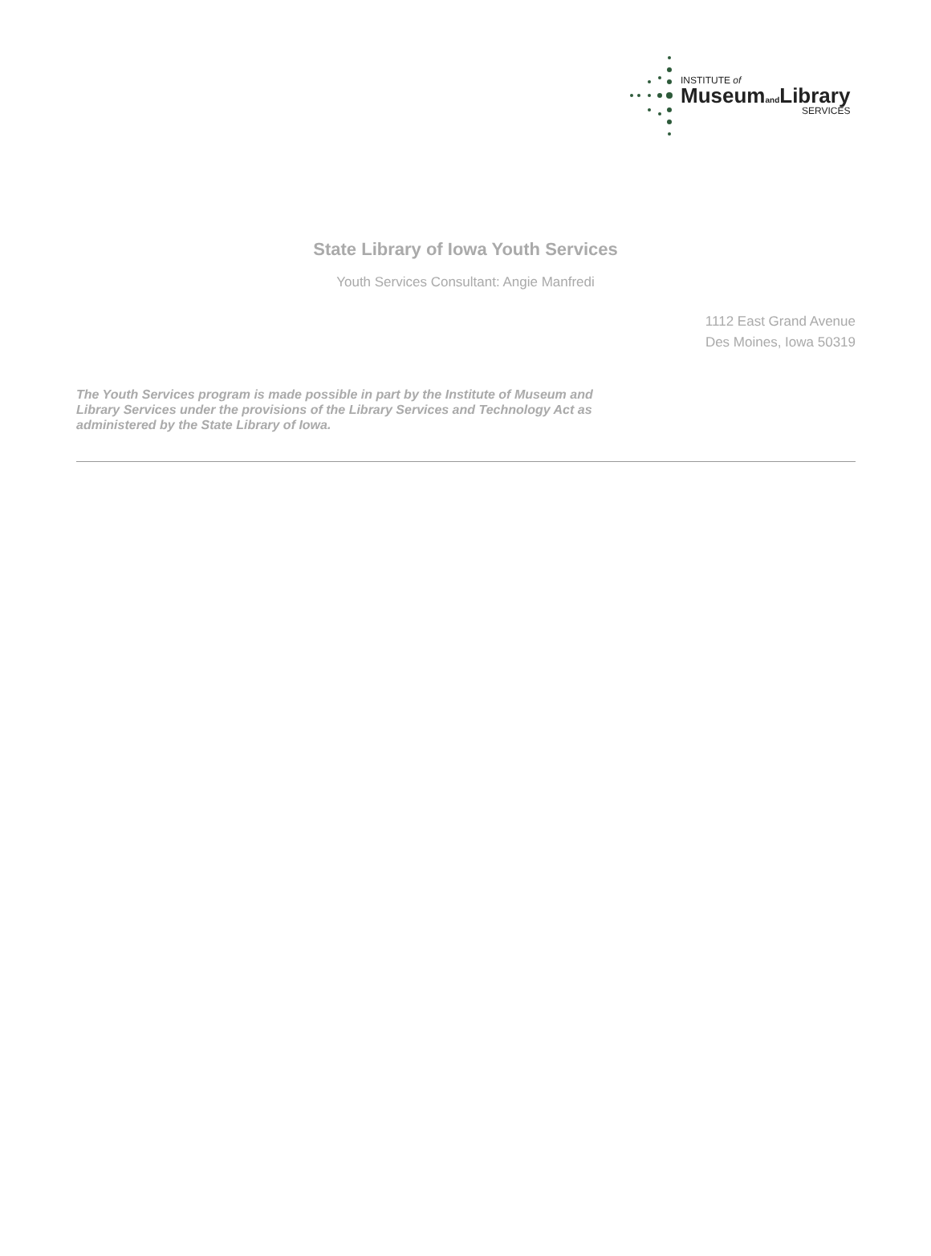INSTITUTE of
Museumand Library
SERVICES
State Library of Iowa Youth Services
Youth Services Consultant: Angie Manfredi
1112 East Grand Avenue
Des Moines, Iowa 50319
The Youth Services program is made possible in part by the Institute of Museum and Library Services under the provisions of the Library Services and Technology Act as administered by the State Library of Iowa.